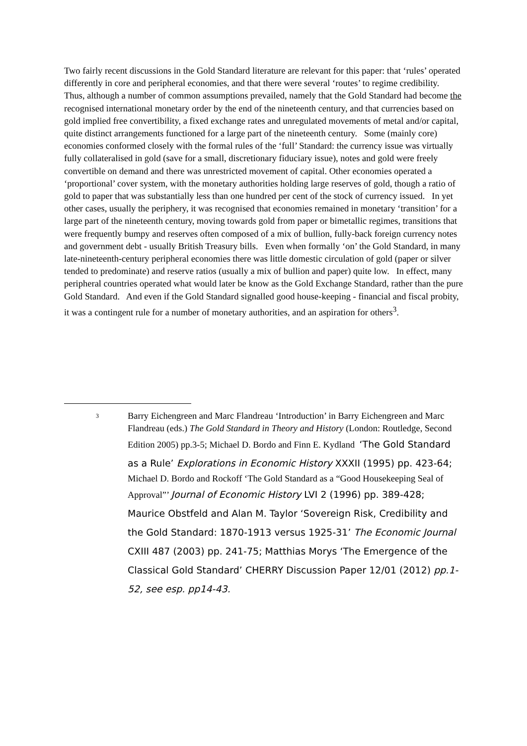Two fairly recent discussions in the Gold Standard literature are relevant for this paper: that ‘rules’ operated differently in core and peripheral economies, and that there were several ‘routes’ to regime credibility. Thus, although a number of common assumptions prevailed, namely that the Gold Standard had become the recognised international monetary order by the end of the nineteenth century, and that currencies based on gold implied free convertibility, a fixed exchange rates and unregulated movements of metal and/or capital, quite distinct arrangements functioned for a large part of the nineteenth century. Some (mainly core) economies conformed closely with the formal rules of the ‘full’ Standard: the currency issue was virtually fully collateralised in gold (save for a small, discretionary fiduciary issue), notes and gold were freely convertible on demand and there was unrestricted movement of capital. Other economies operated a ‘proportional’ cover system, with the monetary authorities holding large reserves of gold, though a ratio of gold to paper that was substantially less than one hundred per cent of the stock of currency issued. In yet other cases, usually the periphery, it was recognised that economies remained in monetary ‘transition’ for a large part of the nineteenth century, moving towards gold from paper or bimetallic regimes, transitions that were frequently bumpy and reserves often composed of a mix of bullion, fully-back foreign currency notes and government debt - usually British Treasury bills. Even when formally ‘on’ the Gold Standard, in many late-nineteenth-century peripheral economies there was little domestic circulation of gold (paper or silver tended to predominate) and reserve ratios (usually a mix of bullion and paper) quite low. In effect, many peripheral countries operated what would later be know as the Gold Exchange Standard, rather than the pure Gold Standard. And even if the Gold Standard signalled good house-keeping - financial and fiscal probity, it was a contingent rule for a number of monetary authorities, and an aspiration for others<sup>3</sup>.
3
Barry Eichengreen and Marc Flandreau ‘Introduction’ in Barry Eichengreen and Marc Flandreau (eds.) The Gold Standard in Theory and History (London: Routledge, Second Edition 2005) pp.3-5; Michael D. Bordo and Finn E. Kydland ‘The Gold Standard as a Rule’ Explorations in Economic History XXXII (1995) pp. 423-64; Michael D. Bordo and Rockoff ‘The Gold Standard as a “Good Housekeeping Seal of Approval”’ Journal of Economic History LVI 2 (1996) pp. 389-428; Maurice Obstfeld and Alan M. Taylor ‘Sovereign Risk, Credibility and the Gold Standard: 1870-1913 versus 1925-31’ The Economic Journal CXIII 487 (2003) pp. 241-75; Matthias Morys ‘The Emergence of the Classical Gold Standard’ CHERRY Discussion Paper 12/01 (2012) pp.1-52, see esp. pp14-43.